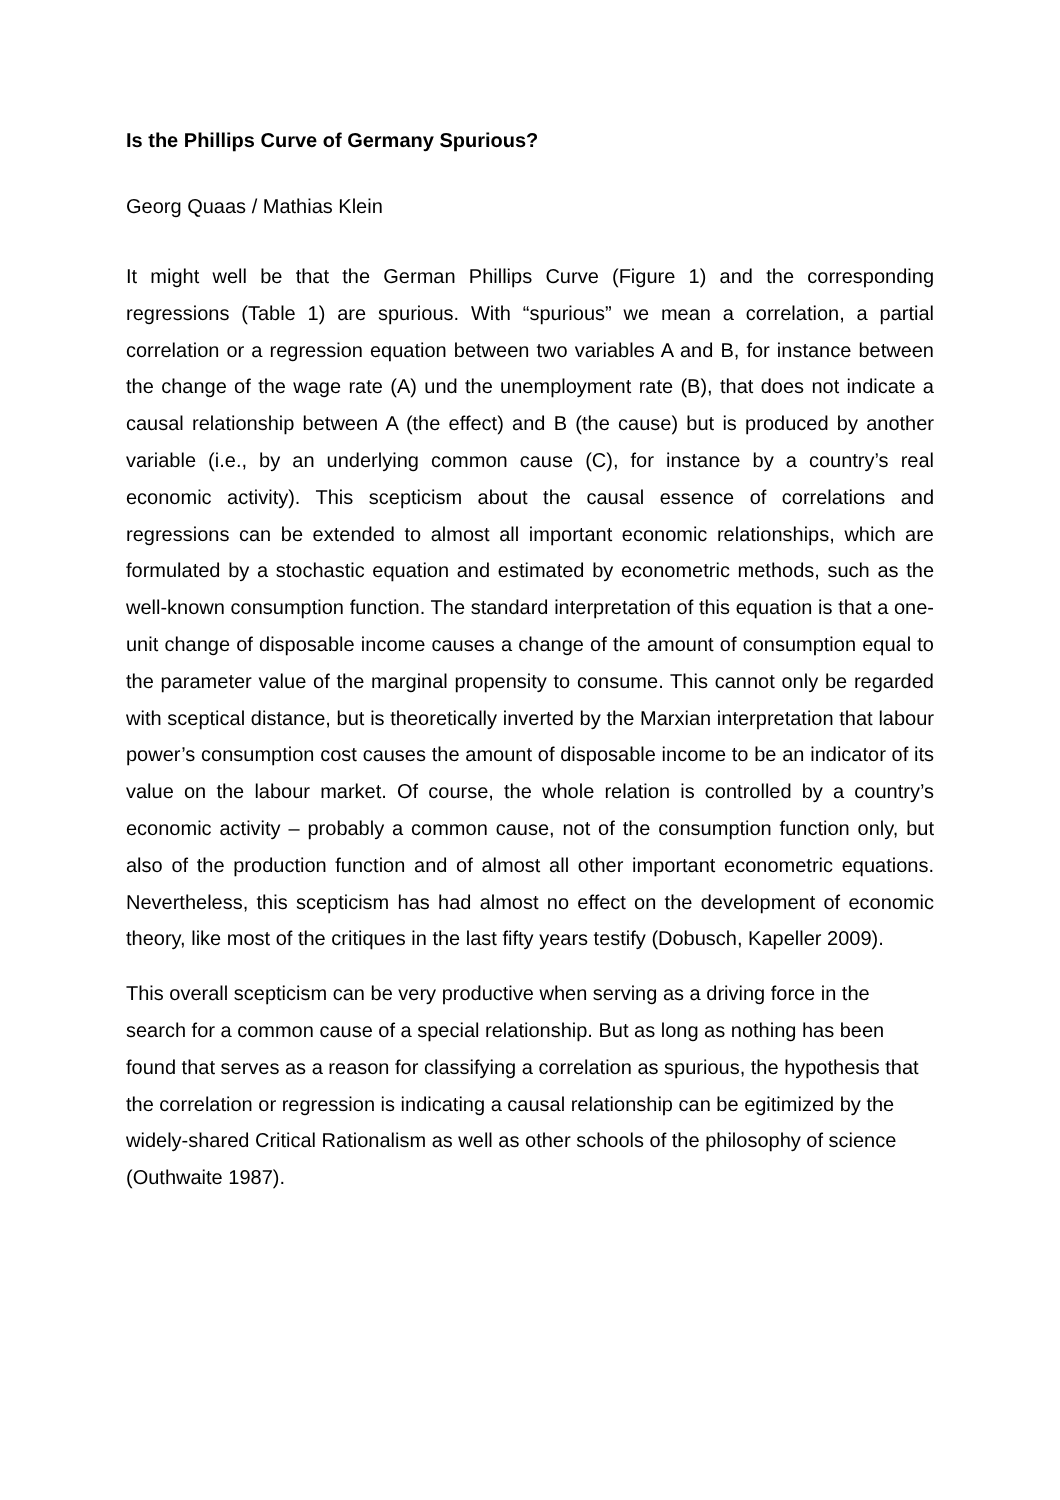Is the Phillips Curve of Germany Spurious?
Georg Quaas / Mathias Klein
It might well be that the German Phillips Curve (Figure 1) and the corresponding regressions (Table 1) are spurious. With “spurious” we mean a correlation, a partial correlation or a regression equation between two variables A and B, for instance between the change of the wage rate (A) und the unemployment rate (B), that does not indicate a causal relationship between A (the effect) and B (the cause) but is produced by another variable (i.e., by an underlying common cause (C), for instance by a country’s real economic activity). This scepticism about the causal essence of correlations and regressions can be extended to almost all important economic relationships, which are formulated by a stochastic equation and estimated by econometric methods, such as the well-known consumption function. The standard interpretation of this equation is that a one-unit change of disposable income causes a change of the amount of consumption equal to the parameter value of the marginal propensity to consume. This cannot only be regarded with sceptical distance, but is theoretically inverted by the Marxian interpretation that labour power’s consumption cost causes the amount of disposable income to be an indicator of its value on the labour market. Of course, the whole relation is controlled by a country’s economic activity – probably a common cause, not of the consumption function only, but also of the production function and of almost all other important econometric equations. Nevertheless, this scepticism has had almost no effect on the development of economic theory, like most of the critiques in the last fifty years testify (Dobusch, Kapeller 2009).
This overall scepticism can be very productive when serving as a driving force in the search for a common cause of a special relationship. But as long as nothing has been found that serves as a reason for classifying a correlation as spurious, the hypothesis that the correlation or regression is indicating a causal relationship can be egitimized by the widely-shared Critical Rationalism as well as other schools of the philosophy of science (Outhwaite 1987).